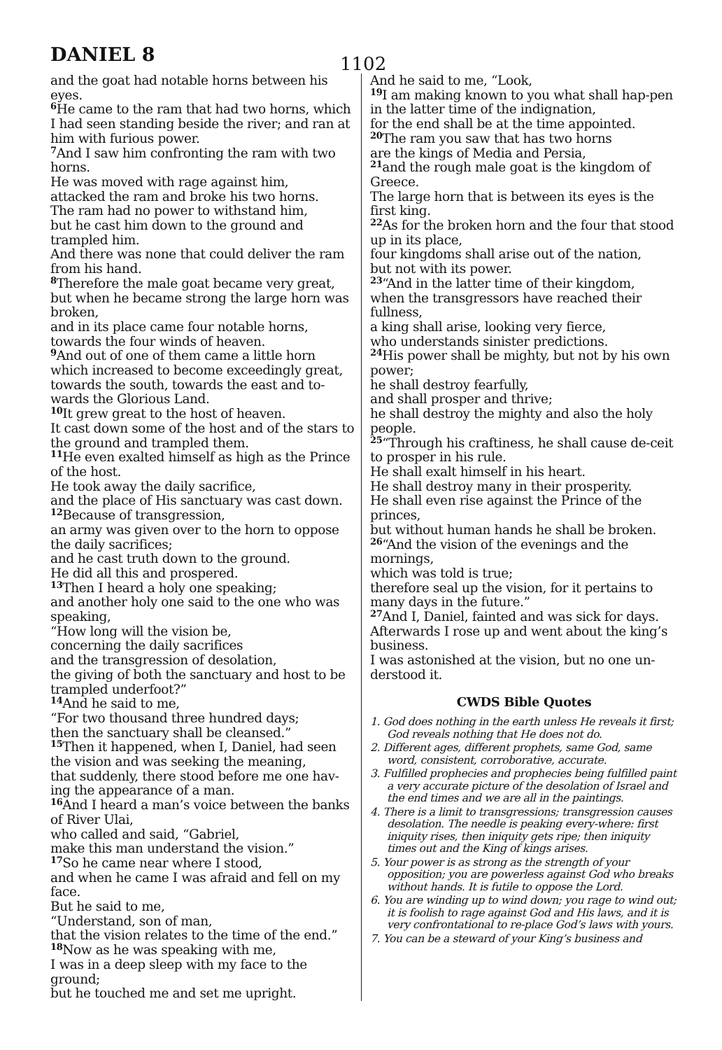DANIEL 8 1102
and the goat had notable horns between his eyes.
<sup>6</sup>He came to the ram that had two horns, which I had seen standing beside the river; and ran at him with furious power.
<sup>7</sup> And I saw him confronting the ram with two horns.
He was moved with rage against him,
attacked the ram and broke his two horns.
The ram had no power to withstand him,
but he cast him down to the ground and trampled him.
And there was none that could deliver the ram from his hand.
<sup>8</sup> Therefore the male goat became very great, but when he became strong the large horn was broken,
and in its place came four notable horns,
towards the four winds of heaven.
<sup>9</sup> And out of one of them came a little horn which increased to become exceedingly great, towards the south, towards the east and to-wards the Glorious Land.
<sup>10</sup> It grew great to the host of heaven.
It cast down some of the host and of the stars to the ground and trampled them.
<sup>11</sup>He even exalted himself as high as the Prince of the host.
He took away the daily sacrifice,
and the place of His sanctuary was cast down.
<sup>12</sup> Because of transgression,
an army was given over to the horn to oppose the daily sacrifices;
and he cast truth down to the ground.
He did all this and prospered.
<sup>13</sup> Then I heard a holy one speaking;
and another holy one said to the one who was speaking,
“How long will the vision be,
concerning the daily sacrifices
and the transgression of desolation,
the giving of both the sanctuary and host to be trampled underfoot?”
<sup>14</sup> And he said to me,
“For two thousand three hundred days;
then the sanctuary shall be cleansed.”
<sup>15</sup> Then it happened, when I, Daniel, had seen the vision and was seeking the meaning,
that suddenly, there stood before me one hav-ing the appearance of a man.
<sup>16</sup> And I heard a man’s voice between the banks of River Ulai,
who called and said, “Gabriel,
make this man understand the vision.”
<sup>17</sup> So he came near where I stood,
and when he came I was afraid and fell on my face.
But he said to me,
“Understand, son of man,
that the vision relates to the time of the end.”
<sup>18</sup> Now as he was speaking with me,
I was in a deep sleep with my face to the ground;
but he touched me and set me upright.
And he said to me, “Look,
<sup>19</sup> I am making known to you what shall hap-pen in the latter time of the indignation,
for the end shall be at the time appointed.
<sup>20</sup> The ram you saw that has two horns
are the kings of Media and Persia,
<sup>21</sup> and the rough male goat is the kingdom of Greece.
The large horn that is between its eyes is the first king.
<sup>22</sup> As for the broken horn and the four that stood up in its place,
four kingdoms shall arise out of the nation,
but not with its power.
<sup>23</sup> “And in the latter time of their kingdom,
when the transgressors have reached their fullness,
a king shall arise, looking very fierce,
who understands sinister predictions.
<sup>24</sup> His power shall be mighty, but not by his own power;
he shall destroy fearfully,
and shall prosper and thrive;
he shall destroy the mighty and also the holy people.
<sup>25</sup> “Through his craftiness, he shall cause de-ceit to prosper in his rule.
He shall exalt himself in his heart.
He shall destroy many in their prosperity.
He shall even rise against the Prince of the princes,
but without human hands he shall be broken.
<sup>26</sup> “And the vision of the evenings and the mornings,
which was told is true;
therefore seal up the vision, for it pertains to many days in the future.”
<sup>27</sup> And I, Daniel, fainted and was sick for days.
Afterwards I rose up and went about the king’s business.
I was astonished at the vision, but no one un-derstood it.
CWDS Bible Quotes
1. God does nothing in the earth unless He reveals it first; God reveals nothing that He does not do.
2. Different ages, different prophets, same God, same word, consistent, corroborative, accurate.
3. Fulfilled prophecies and prophecies being fulfilled paint a very accurate picture of the desolation of Israel and the end times and we are all in the paintings.
4. There is a limit to transgressions; transgression causes desolation. The needle is peaking every-where: first iniquity rises, then iniquity gets ripe; then iniquity times out and the King of kings arises.
5. Your power is as strong as the strength of your opposition; you are powerless against God who breaks without hands. It is futile to oppose the Lord.
6. You are winding up to wind down; you rage to wind out; it is foolish to rage against God and His laws, and it is very confrontational to re-place God’s laws with yours.
7. You can be a steward of your King’s business and